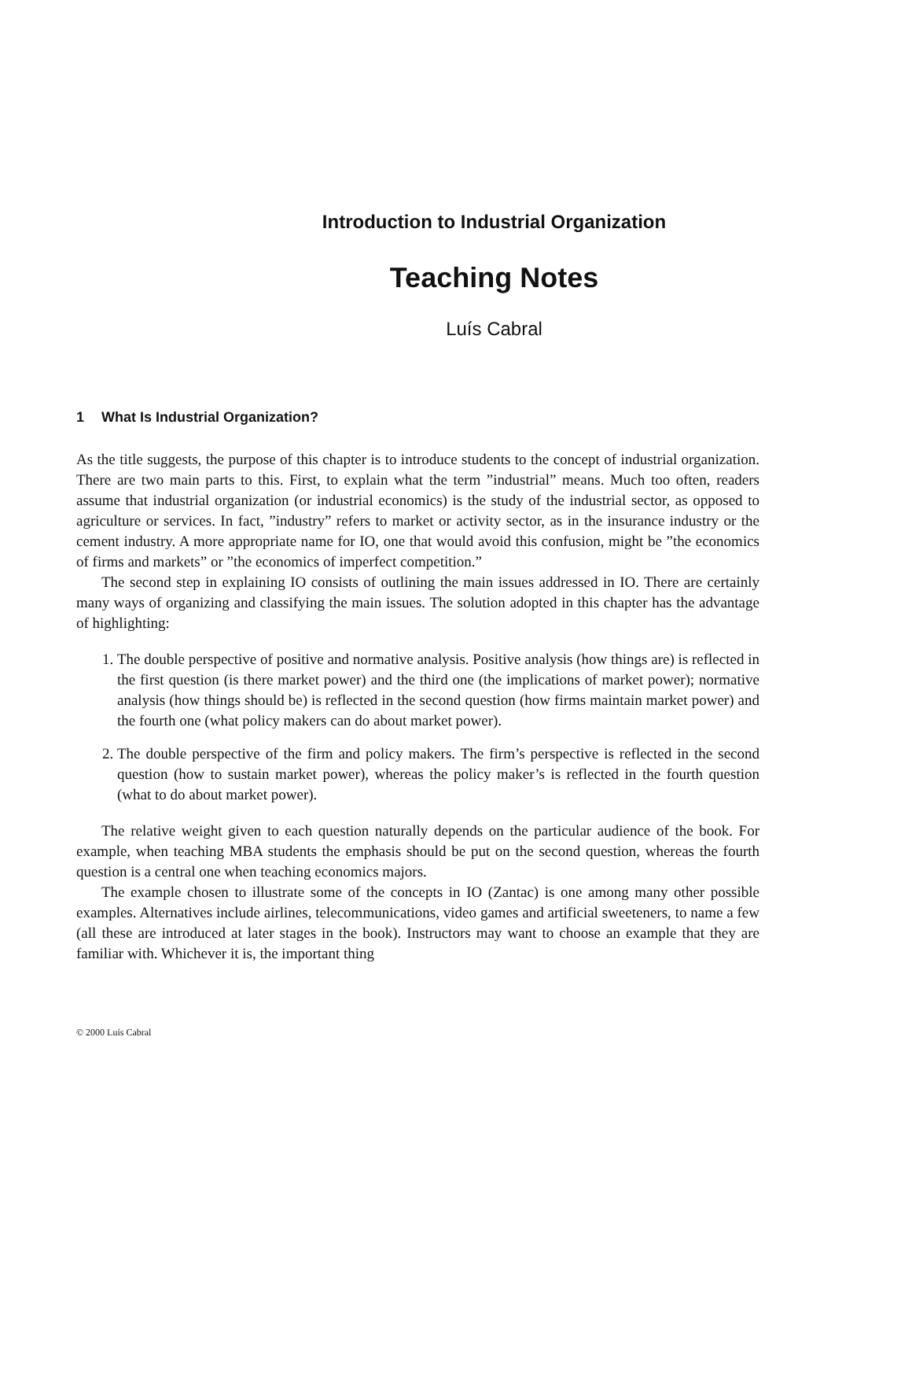Introduction to Industrial Organization
Teaching Notes
Luís Cabral
1 What Is Industrial Organization?
As the title suggests, the purpose of this chapter is to introduce students to the concept of industrial organization. There are two main parts to this. First, to explain what the term ”industrial” means. Much too often, readers assume that industrial organization (or industrial economics) is the study of the industrial sector, as opposed to agriculture or services. In fact, ”industry” refers to market or activity sector, as in the insurance industry or the cement industry. A more appropriate name for IO, one that would avoid this confusion, might be ”the economics of firms and markets” or ”the economics of imperfect competition.”
The second step in explaining IO consists of outlining the main issues addressed in IO. There are certainly many ways of organizing and classifying the main issues. The solution adopted in this chapter has the advantage of highlighting:
1. The double perspective of positive and normative analysis. Positive analysis (how things are) is reflected in the first question (is there market power) and the third one (the implications of market power); normative analysis (how things should be) is reflected in the second question (how firms maintain market power) and the fourth one (what policy makers can do about market power).
2. The double perspective of the firm and policy makers. The firm’s perspective is reflected in the second question (how to sustain market power), whereas the policy maker’s is reflected in the fourth question (what to do about market power).
The relative weight given to each question naturally depends on the particular audience of the book. For example, when teaching MBA students the emphasis should be put on the second question, whereas the fourth question is a central one when teaching economics majors.
The example chosen to illustrate some of the concepts in IO (Zantac) is one among many other possible examples. Alternatives include airlines, telecommunications, video games and artificial sweeteners, to name a few (all these are introduced at later stages in the book). Instructors may want to choose an example that they are familiar with. Whichever it is, the important thing
© 2000 Luís Cabral